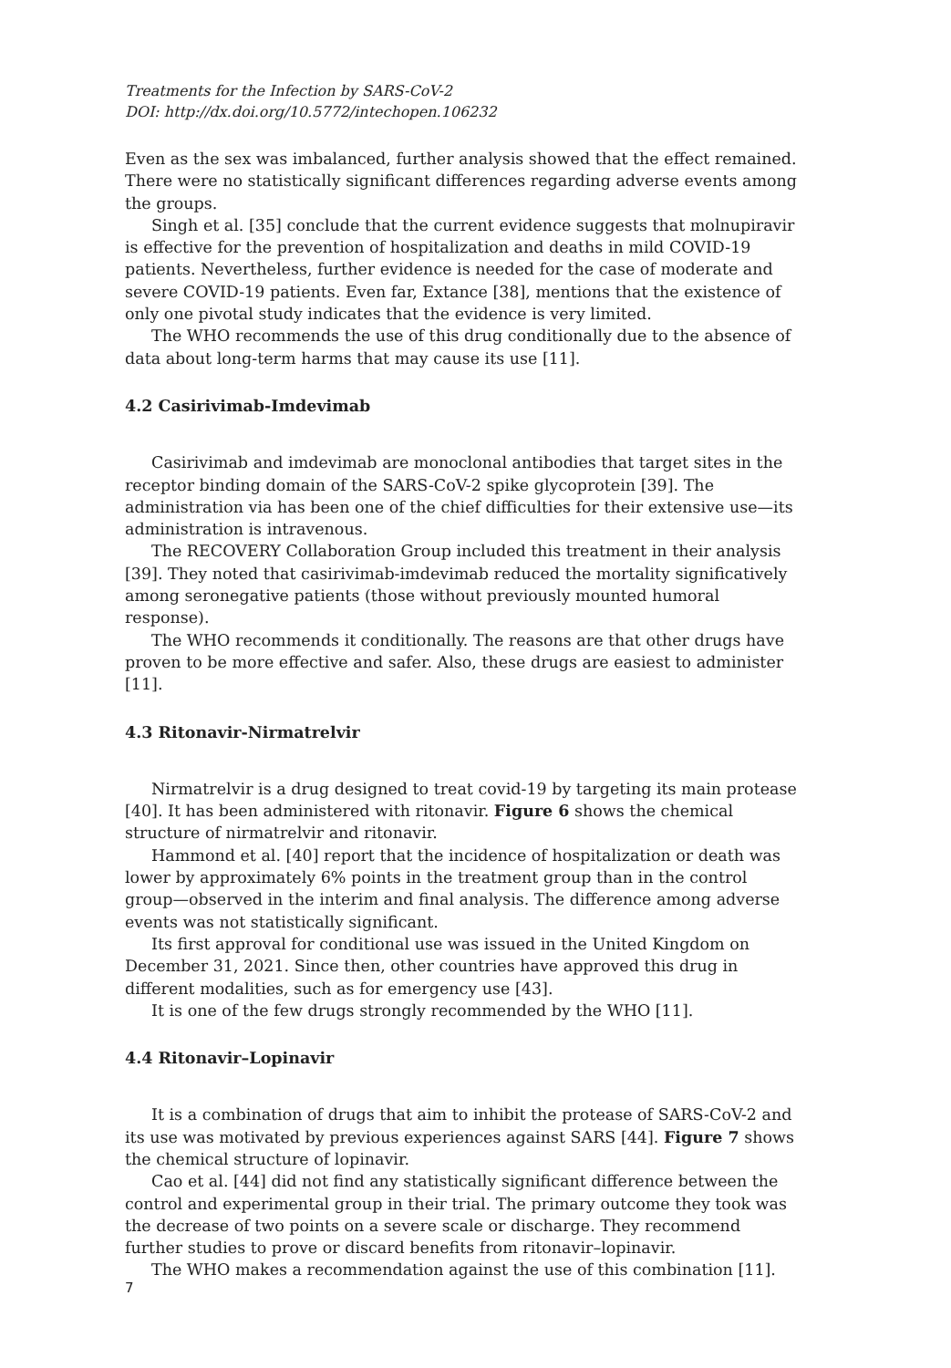Treatments for the Infection by SARS-CoV-2
DOI: http://dx.doi.org/10.5772/intechopen.106232
Even as the sex was imbalanced, further analysis showed that the effect remained. There were no statistically significant differences regarding adverse events among the groups.
Singh et al. [35] conclude that the current evidence suggests that molnupiravir is effective for the prevention of hospitalization and deaths in mild COVID-19 patients. Nevertheless, further evidence is needed for the case of moderate and severe COVID-19 patients. Even far, Extance [38], mentions that the existence of only one pivotal study indicates that the evidence is very limited.
The WHO recommends the use of this drug conditionally due to the absence of data about long-term harms that may cause its use [11].
4.2 Casirivimab-Imdevimab
Casirivimab and imdevimab are monoclonal antibodies that target sites in the receptor binding domain of the SARS-CoV-2 spike glycoprotein [39]. The administration via has been one of the chief difficulties for their extensive use—its administration is intravenous.
The RECOVERY Collaboration Group included this treatment in their analysis [39]. They noted that casirivimab-imdevimab reduced the mortality significatively among seronegative patients (those without previously mounted humoral response).
The WHO recommends it conditionally. The reasons are that other drugs have proven to be more effective and safer. Also, these drugs are easiest to administer [11].
4.3 Ritonavir-Nirmatrelvir
Nirmatrelvir is a drug designed to treat covid-19 by targeting its main protease [40]. It has been administered with ritonavir. Figure 6 shows the chemical structure of nirmatrelvir and ritonavir.
Hammond et al. [40] report that the incidence of hospitalization or death was lower by approximately 6% points in the treatment group than in the control group—observed in the interim and final analysis. The difference among adverse events was not statistically significant.
Its first approval for conditional use was issued in the United Kingdom on December 31, 2021. Since then, other countries have approved this drug in different modalities, such as for emergency use [43].
It is one of the few drugs strongly recommended by the WHO [11].
4.4 Ritonavir–Lopinavir
It is a combination of drugs that aim to inhibit the protease of SARS-CoV-2 and its use was motivated by previous experiences against SARS [44]. Figure 7 shows the chemical structure of lopinavir.
Cao et al. [44] did not find any statistically significant difference between the control and experimental group in their trial. The primary outcome they took was the decrease of two points on a severe scale or discharge. They recommend further studies to prove or discard benefits from ritonavir–lopinavir.
The WHO makes a recommendation against the use of this combination [11].
7